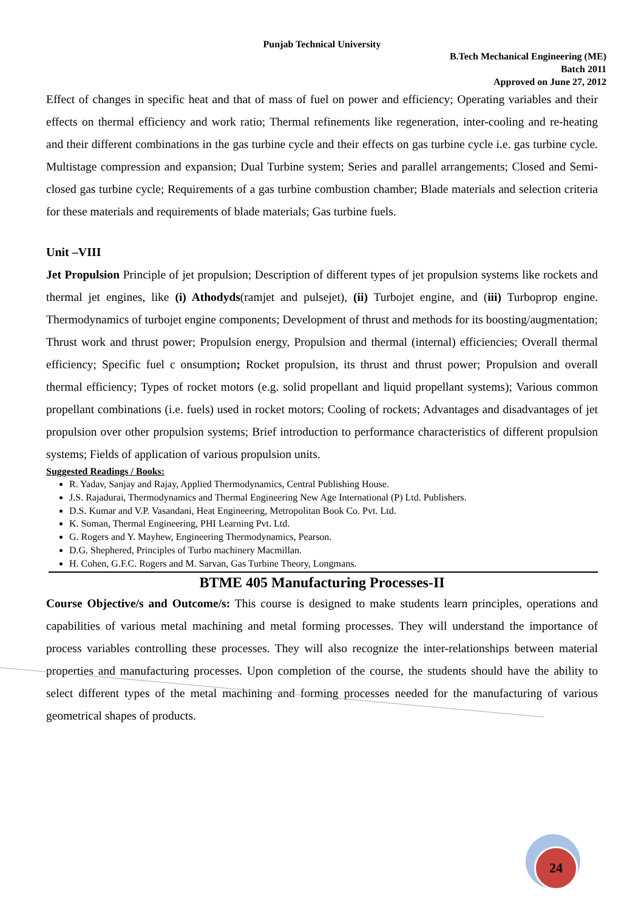Punjab Technical University
B.Tech Mechanical Engineering (ME)
Batch 2011
Approved on June 27, 2012
Effect of changes in specific heat and that of mass of fuel on power and efficiency; Operating variables and their effects on thermal efficiency and work ratio; Thermal refinements like regeneration, inter-cooling and re-heating and their different combinations in the gas turbine cycle and their effects on gas turbine cycle i.e. gas turbine cycle. Multistage compression and expansion; Dual Turbine system; Series and parallel arrangements; Closed and Semi-closed gas turbine cycle; Requirements of a gas turbine combustion chamber; Blade materials and selection criteria for these materials and requirements of blade materials; Gas turbine fuels.
Unit –VIII
Jet Propulsion Principle of jet propulsion; Description of different types of jet propulsion systems like rockets and thermal jet engines, like (i) Athodyds(ramjet and pulsejet), (ii) Turbojet engine, and (iii) Turboprop engine. Thermodynamics of turbojet engine components; Development of thrust and methods for its boosting/augmentation; Thrust work and thrust power; Propulsion energy, Propulsion and thermal (internal) efficiencies; Overall thermal efficiency; Specific fuel c onsumption; Rocket propulsion, its thrust and thrust power; Propulsion and overall thermal efficiency; Types of rocket motors (e.g. solid propellant and liquid propellant systems); Various common propellant combinations (i.e. fuels) used in rocket motors; Cooling of rockets; Advantages and disadvantages of jet propulsion over other propulsion systems; Brief introduction to performance characteristics of different propulsion systems; Fields of application of various propulsion units.
Suggested Readings / Books:
R. Yadav, Sanjay and Rajay, Applied Thermodynamics, Central Publishing House.
J.S. Rajadurai, Thermodynamics and Thermal Engineering New Age International (P) Ltd. Publishers.
D.S. Kumar and V.P. Vasandani, Heat Engineering, Metropolitan Book Co. Pvt. Ltd.
K. Soman, Thermal Engineering, PHI Learning Pvt. Ltd.
G. Rogers and Y. Mayhew, Engineering Thermodynamics, Pearson.
D.G. Shephered, Principles of Turbo machinery Macmillan.
H. Cohen, G.F.C. Rogers and M. Sarvan, Gas Turbine Theory, Longmans.
BTME 405 Manufacturing Processes-II
Course Objective/s and Outcome/s: This course is designed to make students learn principles, operations and capabilities of various metal machining and metal forming processes. They will understand the importance of process variables controlling these processes. They will also recognize the inter-relationships between material properties and manufacturing processes. Upon completion of the course, the students should have the ability to select different types of the metal machining and forming processes needed for the manufacturing of various geometrical shapes of products.
24